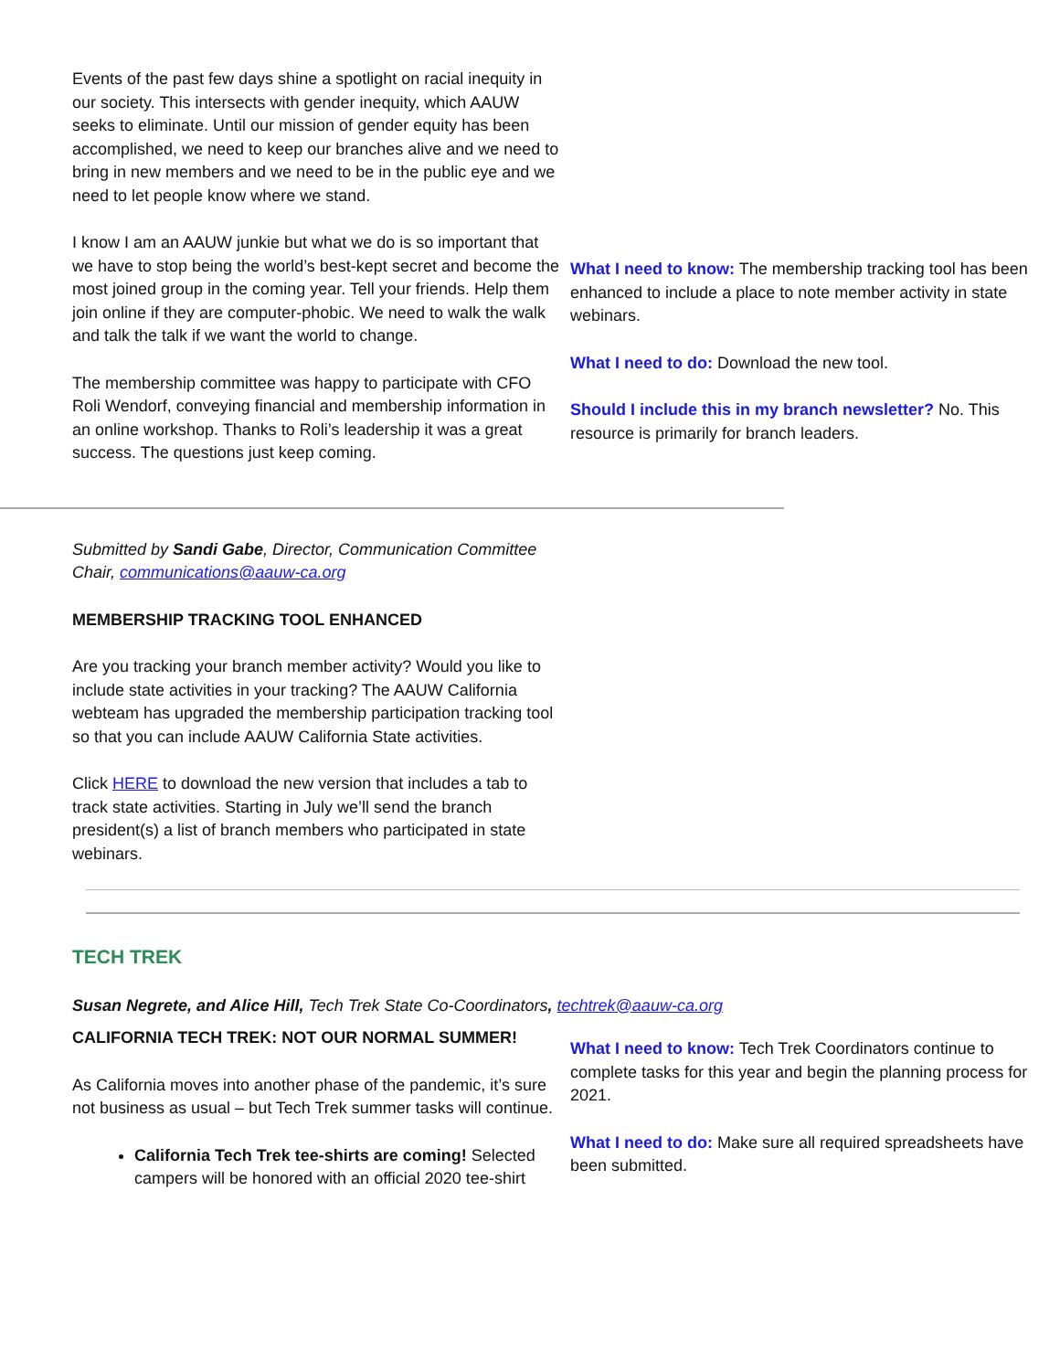Events of the past few days shine a spotlight on racial inequity in our society. This intersects with gender inequity, which AAUW seeks to eliminate. Until our mission of gender equity has been accomplished, we need to keep our branches alive and we need to bring in new members and we need to be in the public eye and we need to let people know where we stand.
I know I am an AAUW junkie but what we do is so important that we have to stop being the world’s best-kept secret and become the most joined group in the coming year. Tell your friends. Help them join online if they are computer-phobic. We need to walk the walk and talk the talk if we want the world to change.
The membership committee was happy to participate with CFO Roli Wendorf, conveying financial and membership information in an online workshop. Thanks to Roli’s leadership it was a great success. The questions just keep coming.
What I need to know: The membership tracking tool has been enhanced to include a place to note member activity in state webinars.
What I need to do: Download the new tool.
Should I include this in my branch newsletter? No. This resource is primarily for branch leaders.
Submitted by Sandi Gabe, Director, Communication Committee Chair, communications@aauw-ca.org
MEMBERSHIP TRACKING TOOL ENHANCED
Are you tracking your branch member activity? Would you like to include state activities in your tracking? The AAUW California webteam has upgraded the membership participation tracking tool so that you can include AAUW California State activities.
Click HERE to download the new version that includes a tab to track state activities. Starting in July we’ll send the branch president(s) a list of branch members who participated in state webinars.
TECH TREK
Susan Negrete, and Alice Hill, Tech Trek State Co-Coordinators, techtrek@aauw-ca.org
CALIFORNIA TECH TREK: NOT OUR NORMAL SUMMER!
As California moves into another phase of the pandemic, it’s sure not business as usual – but Tech Trek summer tasks will continue.
California Tech Trek tee-shirts are coming! Selected campers will be honored with an official 2020 tee-shirt
What I need to know: Tech Trek Coordinators continue to complete tasks for this year and begin the planning process for 2021.
What I need to do: Make sure all required spreadsheets have been submitted.